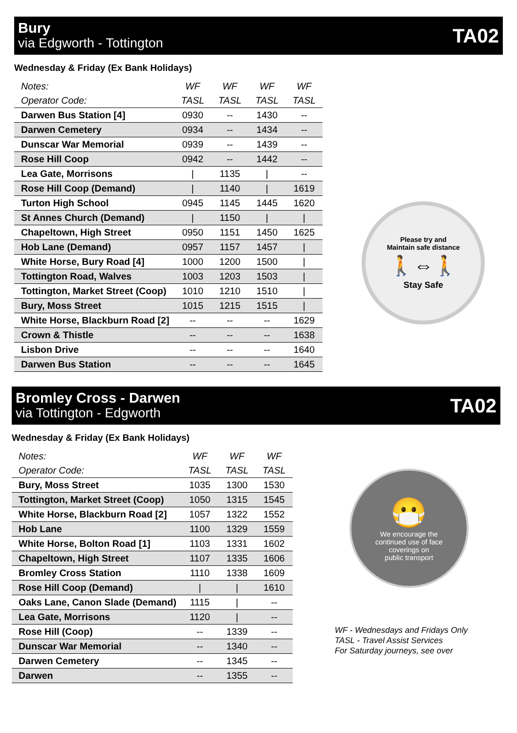Bury
via Edgworth - Tottington
TA02
Wednesday & Friday (Ex Bank Holidays)
| Notes: | WF | WF | WF | WF |
| Operator Code: | TASL | TASL | TASL | TASL |
| Darwen Bus Station [4] | 0930 | -- | 1430 | -- |
| Darwen Cemetery | 0934 | -- | 1434 | -- |
| Dunscar War Memorial | 0939 | -- | 1439 | -- |
| Rose Hill Coop | 0942 | -- | 1442 | -- |
| Lea Gate, Morrisons | / | 1135 | / | -- |
| Rose Hill Coop (Demand) | / | 1140 | / | 1619 |
| Turton High School | 0945 | 1145 | 1445 | 1620 |
| St Annes Church (Demand) | / | 1150 | / | / |
| Chapeltown, High Street | 0950 | 1151 | 1450 | 1625 |
| Hob Lane (Demand) | 0957 | 1157 | 1457 | / |
| White Horse, Bury Road [4] | 1000 | 1200 | 1500 | / |
| Tottington Road, Walves | 1003 | 1203 | 1503 | / |
| Tottington, Market Street (Coop) | 1010 | 1210 | 1510 | / |
| Bury, Moss Street | 1015 | 1215 | 1515 | / |
| White Horse, Blackburn Road [2] | -- | -- | -- | 1629 |
| Crown & Thistle | -- | -- | -- | 1638 |
| Lisbon Drive | -- | -- | -- | 1640 |
| Darwen Bus Station | -- | -- | -- | 1645 |
Please try and
Maintain safe distance
🚶⇔🚶
Stay Safe
Bromley Cross - Darwen
via Tottington - Edgworth
TA02
Wednesday & Friday (Ex Bank Holidays)
| Notes: | WF | WF | WF |
| Operator Code: | TASL | TASL | TASL |
| Bury, Moss Street | 1035 | 1300 | 1530 |
| Tottington, Market Street (Coop) | 1050 | 1315 | 1545 |
| White Horse, Blackburn Road [2] | 1057 | 1322 | 1552 |
| Hob Lane | 1100 | 1329 | 1559 |
| White Horse, Bolton Road [1] | 1103 | 1331 | 1602 |
| Chapeltown, High Street | 1107 | 1335 | 1606 |
| Bromley Cross Station | 1110 | 1338 | 1609 |
| Rose Hill Coop (Demand) | / | / | 1610 |
| Oaks Lane, Canon Slade (Demand) | 1115 | / | -- |
| Lea Gate, Morrisons | 1120 | / | -- |
| Rose Hill (Coop) | -- | 1339 | -- |
| Dunscar War Memorial | -- | 1340 | -- |
| Darwen Cemetery | -- | 1345 | -- |
| Darwen | -- | 1355 | -- |
😷
We encourage the
continued use of face
coverings on
public transport
WF - Wednesdays and Fridays Only
TASL - Travel Assist Services
For Saturday journeys, see over